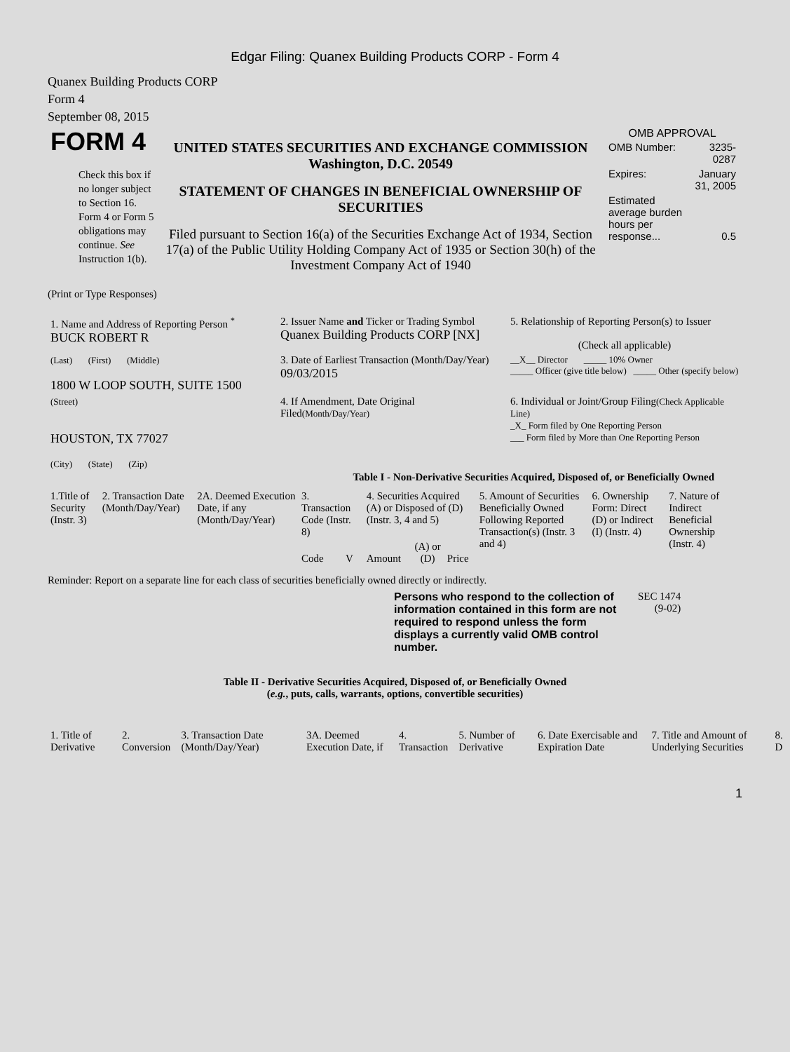Edgar Filing: Quanex Building Products CORP - Form 4
Quanex Building Products CORP
Form 4
September 08, 2015
| FORM 4 Check this box if no longer subject to Section 16. Form 4 or Form 5 obligations may continue. See Instruction 1(b). | UNITED STATES SECURITIES AND EXCHANGE COMMISSION Washington, D.C. 20549 STATEMENT OF CHANGES IN BENEFICIAL OWNERSHIP OF SECURITIES Filed pursuant to Section 16(a) of the Securities Exchange Act of 1934, Section 17(a) of the Public Utility Holding Company Act of 1935 or Section 30(h) of the Investment Company Act of 1940 | OMB APPROVAL / OMB Number: / 3235-0287 / / Expires: / January 31, 2005 / / Estimated average burden hours per response... / 0.5 / |
(Print or Type Responses)
| 1. Name and Address of Reporting Person <sup>*</sup> BUCK ROBERT R | 2. Issuer Name and Ticker or Trading Symbol Quanex Building Products CORP [NX] | 5. Relationship of Reporting Person(s) to Issuer (Check all applicable) |
| (Last) (First) (Middle) 1800 W LOOP SOUTH, SUITE 1500 | 3. Date of Earliest Transaction (Month/Day/Year) 09/03/2015 | __X__ Director _____ 10% Owner _____ Officer (give title below) _____ Other (specify below) |
| (Street) HOUSTON, TX 77027 (City) (State) (Zip) | 4. If Amendment, Date Original Filed (Month/Day/Year) | 6. Individual or Joint/Group Filing (Check Applicable Line) _X_ Form filed by One Reporting Person ___ Form filed by More than One Reporting Person |
Table I - Non-Derivative Securities Acquired, Disposed of, or Beneficially Owned
| 1.Title of Security (Instr. 3) | 2. Transaction Date (Month/Day/Year) | 2A. Deemed Execution Date, if any (Month/Day/Year) | 3. Transaction Code (Instr. 8) | | 4. Securities Acquired (A) or Disposed of (D) (Instr. 3, 4 and 5) | | | 5. Amount of Securities Beneficially Owned Following Reported Transaction(s) (Instr. 3 and 4) | 6. Ownership Form: Direct (D) or Indirect (I) (Instr. 4) | 7. Nature of Indirect Beneficial Ownership (Instr. 4) |
| --- | --- | --- | --- | --- | --- | --- | --- | --- | --- | --- |
| | | | Code | V | Amount | (A) or (D) | Price | | | |
Reminder: Report on a separate line for each class of securities beneficially owned directly or indirectly.
| Persons who respond to the collection of information contained in this form are not required to respond unless the form displays a currently valid OMB control number. | SEC 1474 (9-02) |
Table II - Derivative Securities Acquired, Disposed of, or Beneficially Owned
(e.g., puts, calls, warrants, options, convertible securities)
| 1. Title of Derivative | 2. Conversion | 3. Transaction Date (Month/Day/Year) | 3A. Deemed Execution Date, if | 4. Transaction | 5. Number of Derivative | 6. Date Exercisable and Expiration Date | 7. Title and Amount of Underlying Securities | 8. D |
| --- | --- | --- | --- | --- | --- | --- | --- | --- |
1